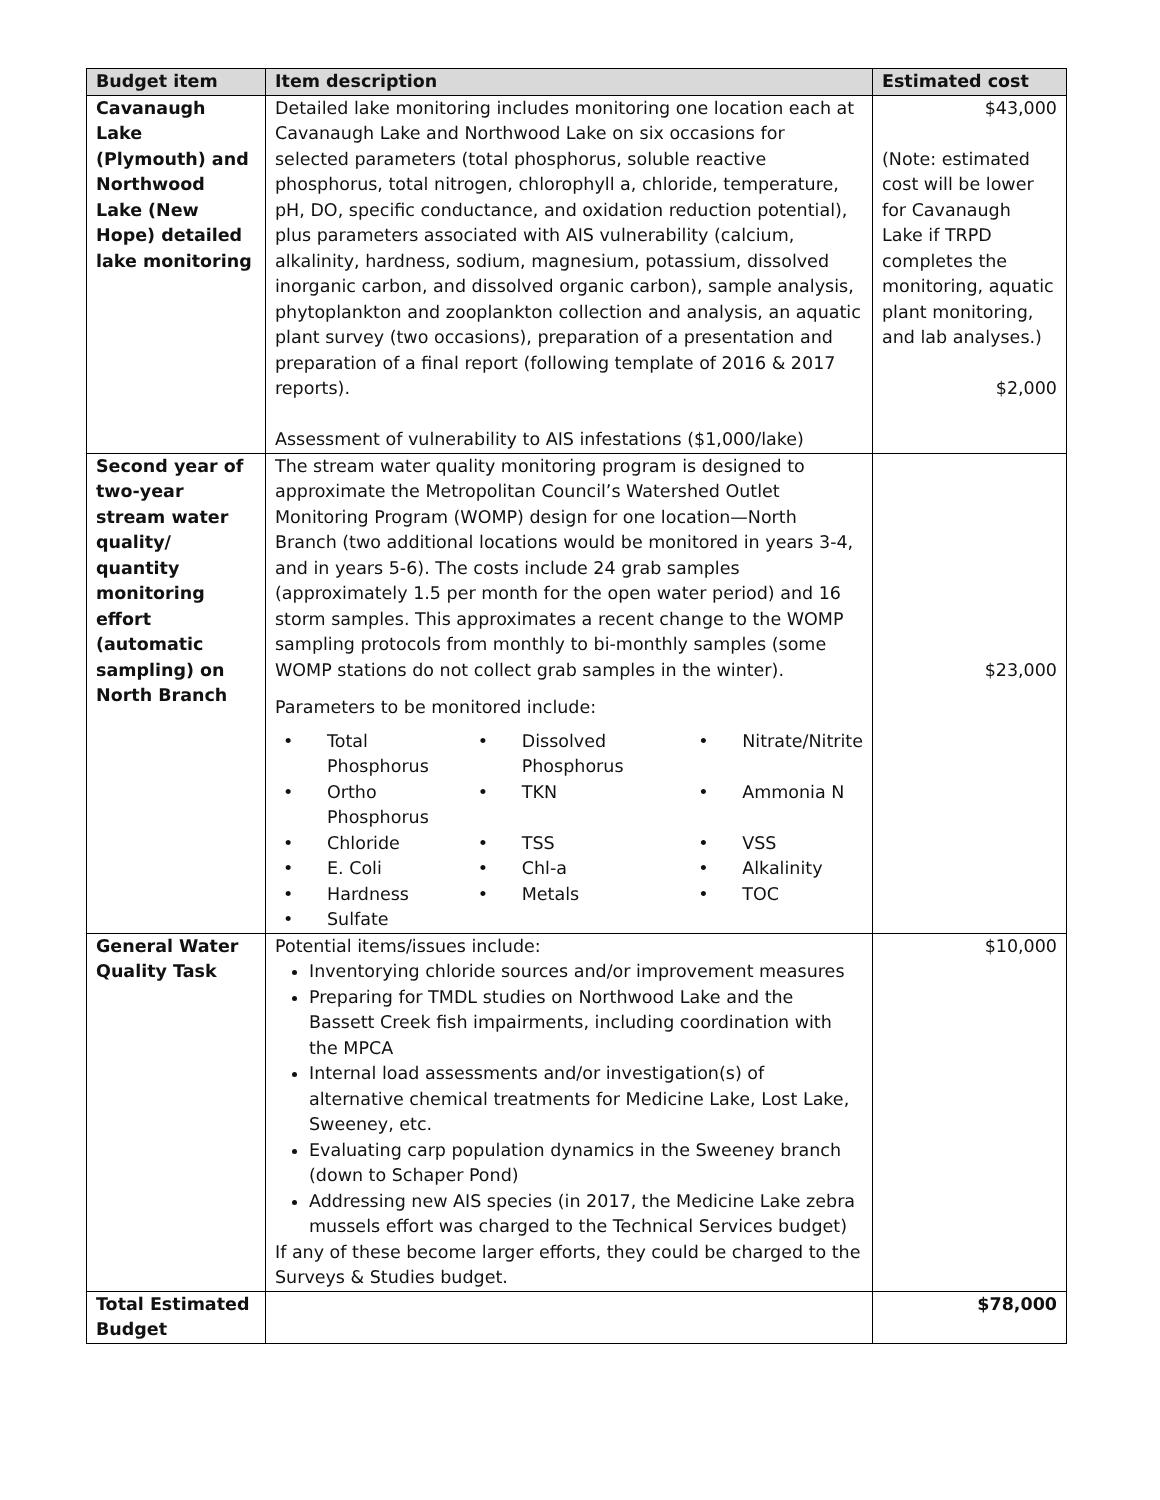| Budget item | Item description | Estimated cost |
| --- | --- | --- |
| Cavanaugh Lake (Plymouth) and Northwood Lake (New Hope) detailed lake monitoring | Detailed lake monitoring includes monitoring one location each at Cavanaugh Lake and Northwood Lake on six occasions for selected parameters (total phosphorus, soluble reactive phosphorus, total nitrogen, chlorophyll a, chloride, temperature, pH, DO, specific conductance, and oxidation reduction potential), plus parameters associated with AIS vulnerability (calcium, alkalinity, hardness, sodium, magnesium, potassium, dissolved inorganic carbon, and dissolved organic carbon), sample analysis, phytoplankton and zooplankton collection and analysis, an aquatic plant survey (two occasions), preparation of a presentation and preparation of a final report (following template of 2016 & 2017 reports). Assessment of vulnerability to AIS infestations ($1,000/lake) | $43,000 (Note: estimated cost will be lower for Cavanaugh Lake if TRPD completes the monitoring, aquatic plant monitoring, and lab analyses.) $2,000 |
| Second year of two-year stream water quality/ quantity monitoring effort (automatic sampling) on North Branch | The stream water quality monitoring program is designed to approximate the Metropolitan Council’s Watershed Outlet Monitoring Program (WOMP) design for one location—North Branch (two additional locations would be monitored in years 3-4, and in years 5-6). The costs include 24 grab samples (approximately 1.5 per month for the open water period) and 16 storm samples. This approximates a recent change to the WOMP sampling protocols from monthly to bi-monthly samples (some WOMP stations do not collect grab samples in the winter). Parameters to be monitored include: / • / Total Phosphorus / • / Dissolved Phosphorus / • / Nitrate/Nitrite / / • / Ortho Phosphorus / • / TKN / • / Ammonia N / / • / Chloride / • / TSS / • / VSS / / • / E. Coli / • / Chl-a / • / Alkalinity / / • / Hardness / • / Metals / • / TOC / / • / Sulfate / / / / / | $23,000 |
| General Water Quality Task | Potential items/issues include: Inventorying chloride sources and/or improvement measures Preparing for TMDL studies on Northwood Lake and the Bassett Creek fish impairments, including coordination with the MPCA Internal load assessments and/or investigation(s) of alternative chemical treatments for Medicine Lake, Lost Lake, Sweeney, etc. Evaluating carp population dynamics in the Sweeney branch (down to Schaper Pond) Addressing new AIS species (in 2017, the Medicine Lake zebra mussels effort was charged to the Technical Services budget) If any of these become larger efforts, they could be charged to the Surveys & Studies budget. | $10,000 |
| Total Estimated Budget | | $78,000 |